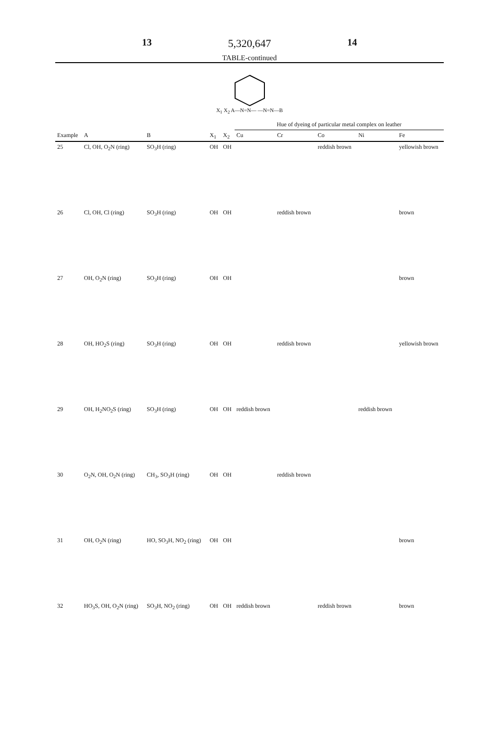5,320,647
13 14
TABLE-continued
| X<sub>1</sub> X<sub>2</sub> A—N=N— —N=N—B | | | | | | | | | |
| | | | | | Hue of dyeing of particular metal complex on leather | | | | |
| Example | A | B | X<sub>1</sub> | X<sub>2</sub> | Cu | Cr | Co | Ni | Fe |
| 25 | Cl, OH, O<sub>2</sub>N (ring) | SO<sub>3</sub>H (ring) | OH | OH | | | reddish brown | | yellowish brown |
| 26 | Cl, OH, Cl (ring) | SO<sub>3</sub>H (ring) | OH | OH | | reddish brown | | | brown |
| 27 | OH, O<sub>2</sub>N (ring) | SO<sub>3</sub>H (ring) | OH | OH | | | | | brown |
| 28 | OH, HO<sub>2</sub>S (ring) | SO<sub>3</sub>H (ring) | OH | OH | | reddish brown | | | yellowish brown |
| 29 | OH, H<sub>2</sub>NO<sub>2</sub>S (ring) | SO<sub>3</sub>H (ring) | OH | OH | reddish brown | | | reddish brown | |
| 30 | O<sub>2</sub>N, OH, O<sub>2</sub>N (ring) | CH<sub>3</sub>, SO<sub>3</sub>H (ring) | OH | OH | | reddish brown | | | |
| 31 | OH, O<sub>2</sub>N (ring) | HO, SO<sub>3</sub>H, NO<sub>2</sub> (ring) | OH | OH | | | | | brown |
| 32 | HO<sub>3</sub>S, OH, O<sub>2</sub>N (ring) | SO<sub>3</sub>H, NO<sub>2</sub> (ring) | OH | OH | reddish brown | | reddish brown | | brown |